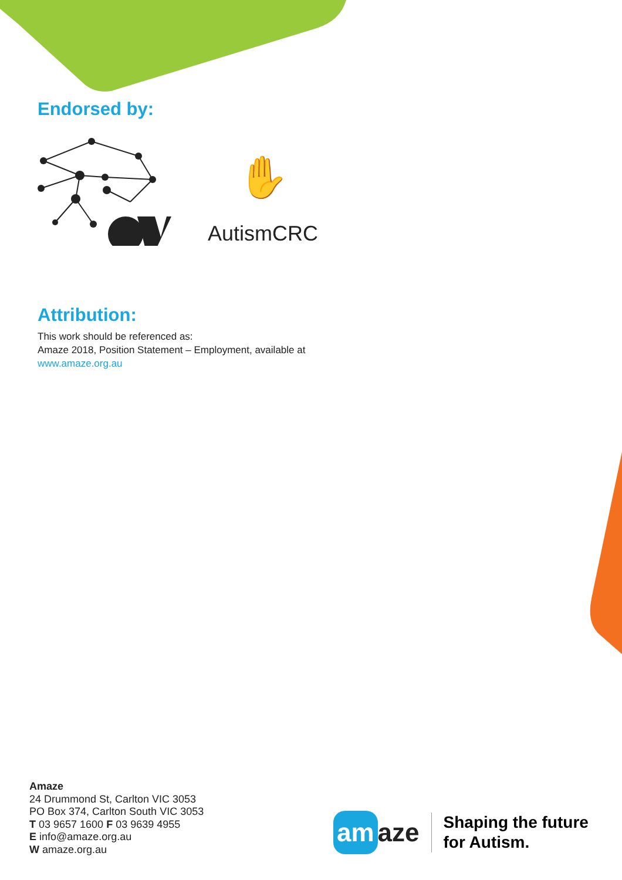Endorsed by:
✋
AutismCRC
Attribution:
This work should be referenced as:
Amaze 2018, Position Statement – Employment, available at
www.amaze.org.au
Amaze
24 Drummond St, Carlton VIC 3053
PO Box 374, Carlton South VIC 3053
T 03 9657 1600 F 03 9639 4955
E info@amaze.org.au
W amaze.org.au
am aze
Shaping the future
for Autism.